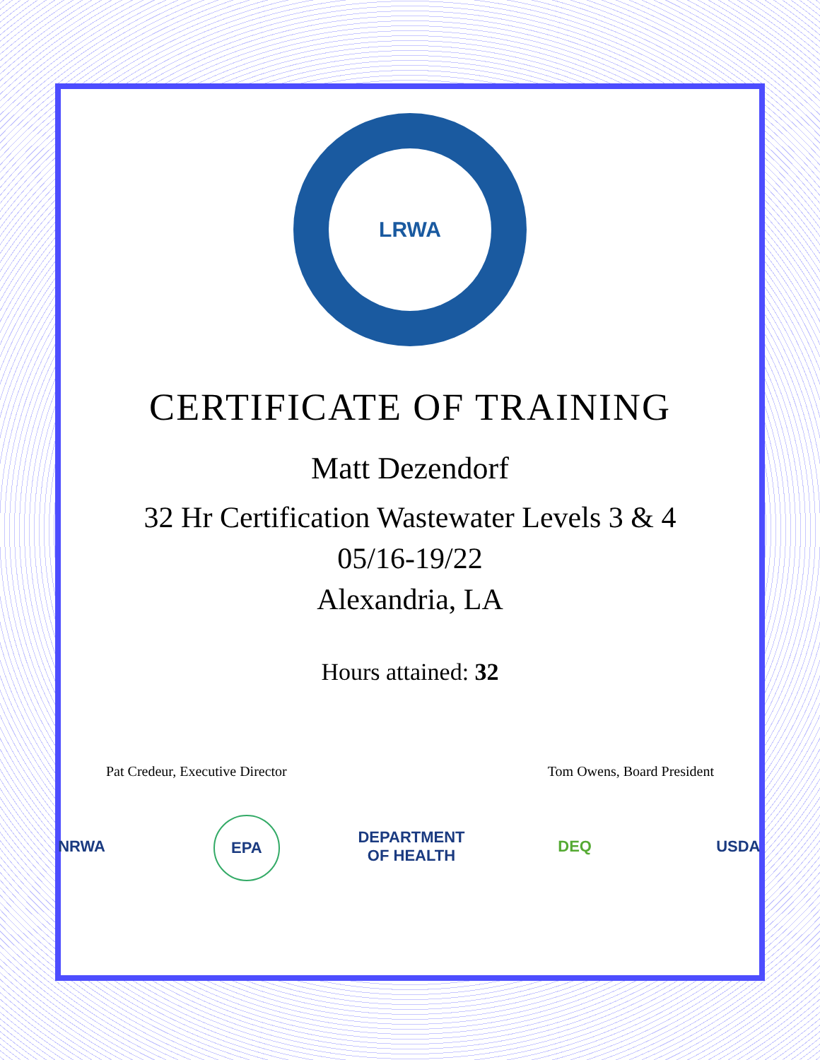LRWA
CERTIFICATE OF TRAINING
Matt Dezendorf
32 Hr Certification Wastewater Levels 3 & 4
05/16-19/22
Alexandria, LA
Hours attained: 32
Pat Credeur, Executive Director Tom Owens, Board President
NRWA EPA DEPARTMENT OF HEALTH DEQ USDA